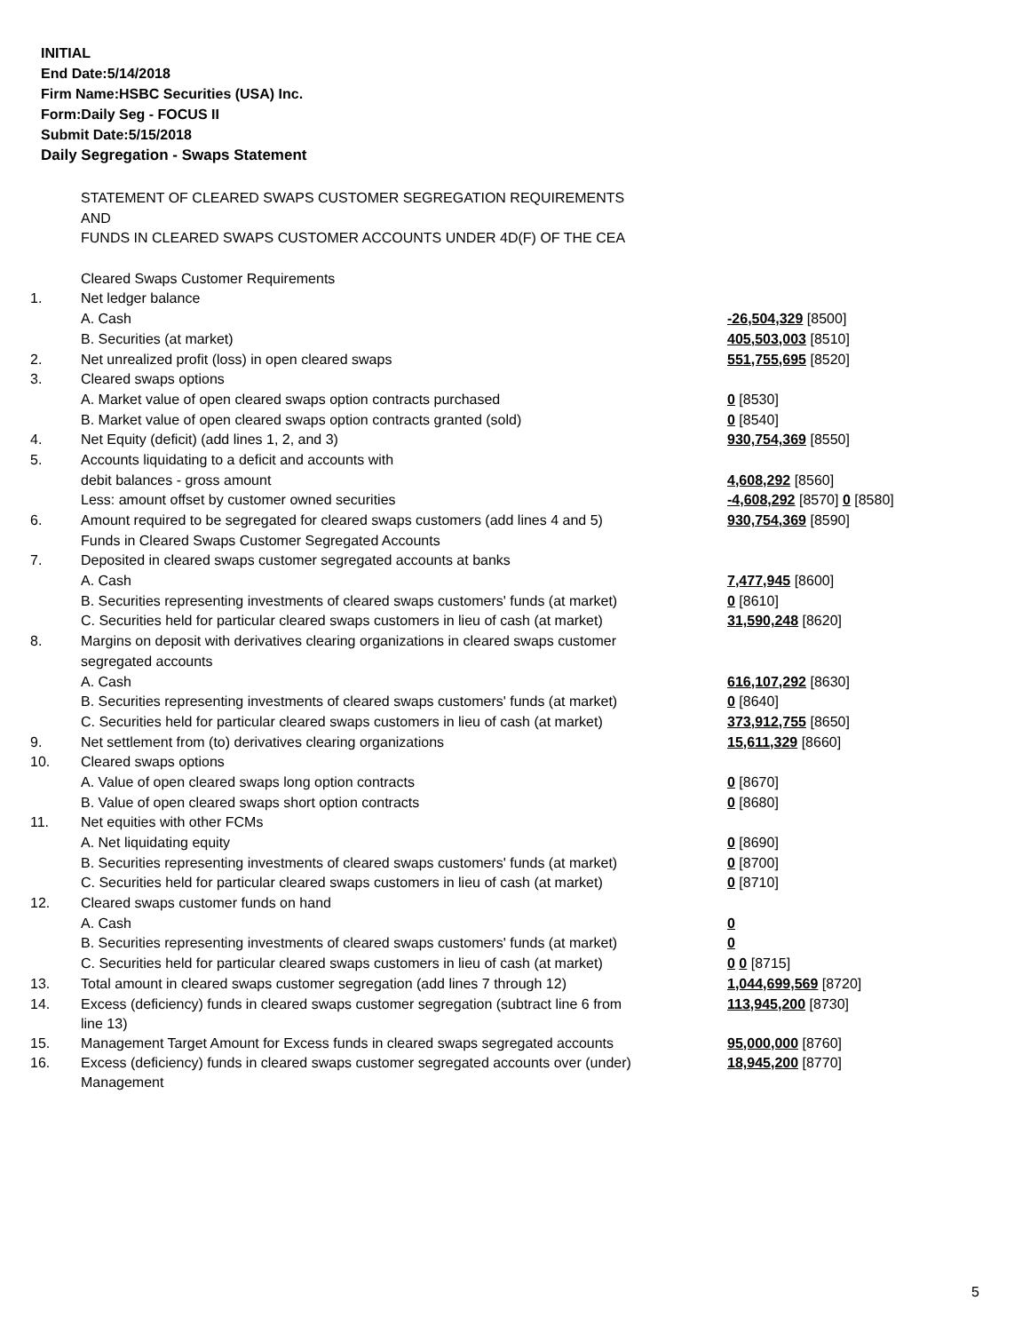INITIAL
End Date:5/14/2018
Firm Name:HSBC Securities (USA) Inc.
Form:Daily Seg - FOCUS II
Submit Date:5/15/2018
Daily Segregation - Swaps Statement
| | STATEMENT OF CLEARED SWAPS CUSTOMER SEGREGATION REQUIREMENTS | |
| | AND | |
| | FUNDS IN CLEARED SWAPS CUSTOMER ACCOUNTS UNDER 4D(F) OF THE CEA | |
| | Cleared Swaps Customer Requirements | |
| 1. | Net ledger balance | |
| | A. Cash | -26,504,329 [8500] |
| | B. Securities (at market) | 405,503,003 [8510] |
| 2. | Net unrealized profit (loss) in open cleared swaps | 551,755,695 [8520] |
| 3. | Cleared swaps options | |
| | A. Market value of open cleared swaps option contracts purchased | 0 [8530] |
| | B. Market value of open cleared swaps option contracts granted (sold) | 0 [8540] |
| 4. | Net Equity (deficit) (add lines 1, 2, and 3) | 930,754,369 [8550] |
| 5. | Accounts liquidating to a deficit and accounts with | |
| | debit balances - gross amount | 4,608,292 [8560] |
| | Less: amount offset by customer owned securities | -4,608,292 [8570] 0 [8580] |
| 6. | Amount required to be segregated for cleared swaps customers (add lines 4 and 5) | 930,754,369 [8590] |
| | Funds in Cleared Swaps Customer Segregated Accounts | |
| 7. | Deposited in cleared swaps customer segregated accounts at banks | |
| | A. Cash | 7,477,945 [8600] |
| | B. Securities representing investments of cleared swaps customers' funds (at market) | 0 [8610] |
| | C. Securities held for particular cleared swaps customers in lieu of cash (at market) | 31,590,248 [8620] |
| 8. | Margins on deposit with derivatives clearing organizations in cleared swaps customer | |
| | segregated accounts | |
| | A. Cash | 616,107,292 [8630] |
| | B. Securities representing investments of cleared swaps customers' funds (at market) | 0 [8640] |
| | C. Securities held for particular cleared swaps customers in lieu of cash (at market) | 373,912,755 [8650] |
| 9. | Net settlement from (to) derivatives clearing organizations | 15,611,329 [8660] |
| 10. | Cleared swaps options | |
| | A. Value of open cleared swaps long option contracts | 0 [8670] |
| | B. Value of open cleared swaps short option contracts | 0 [8680] |
| 11. | Net equities with other FCMs | |
| | A. Net liquidating equity | 0 [8690] |
| | B. Securities representing investments of cleared swaps customers' funds (at market) | 0 [8700] |
| | C. Securities held for particular cleared swaps customers in lieu of cash (at market) | 0 [8710] |
| 12. | Cleared swaps customer funds on hand | |
| | A. Cash | 0 |
| | B. Securities representing investments of cleared swaps customers' funds (at market) | 0 |
| | C. Securities held for particular cleared swaps customers in lieu of cash (at market) | 0 0 [8715] |
| 13. | Total amount in cleared swaps customer segregation (add lines 7 through 12) | 1,044,699,569 [8720] |
| 14. | Excess (deficiency) funds in cleared swaps customer segregation (subtract line 6 from line 13) | 113,945,200 [8730] |
| 15. | Management Target Amount for Excess funds in cleared swaps segregated accounts | 95,000,000 [8760] |
| 16. | Excess (deficiency) funds in cleared swaps customer segregated accounts over (under) Management | 18,945,200 [8770] |
5